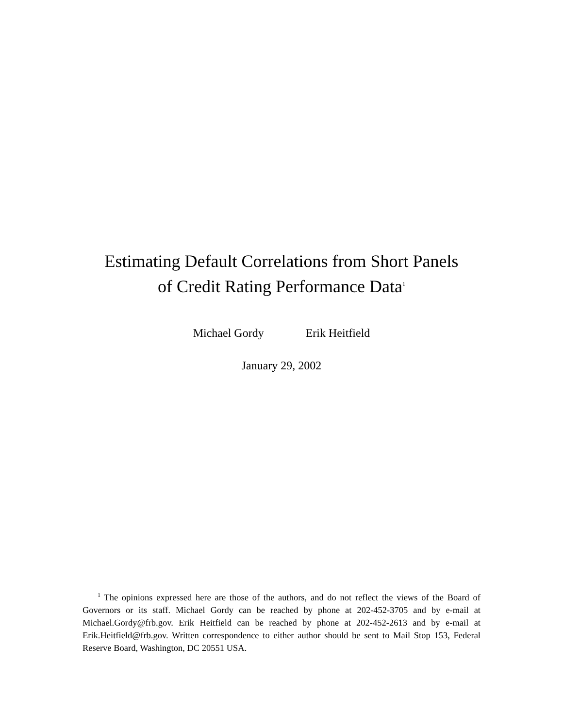Estimating Default Correlations from Short Panels
of Credit Rating Performance Data<sup>1</sup>
Michael Gordy Erik Heitfield
January 29, 2002
<sup>1</sup> The opinions expressed here are those of the authors, and do not reflect the views of the Board of Governors or its staff. Michael Gordy can be reached by phone at 202-452-3705 and by e-mail at Michael.Gordy@frb.gov. Erik Heitfield can be reached by phone at 202-452-2613 and by e-mail at Erik.Heitfield@frb.gov. Written correspondence to either author should be sent to Mail Stop 153, Federal Reserve Board, Washington, DC 20551 USA.